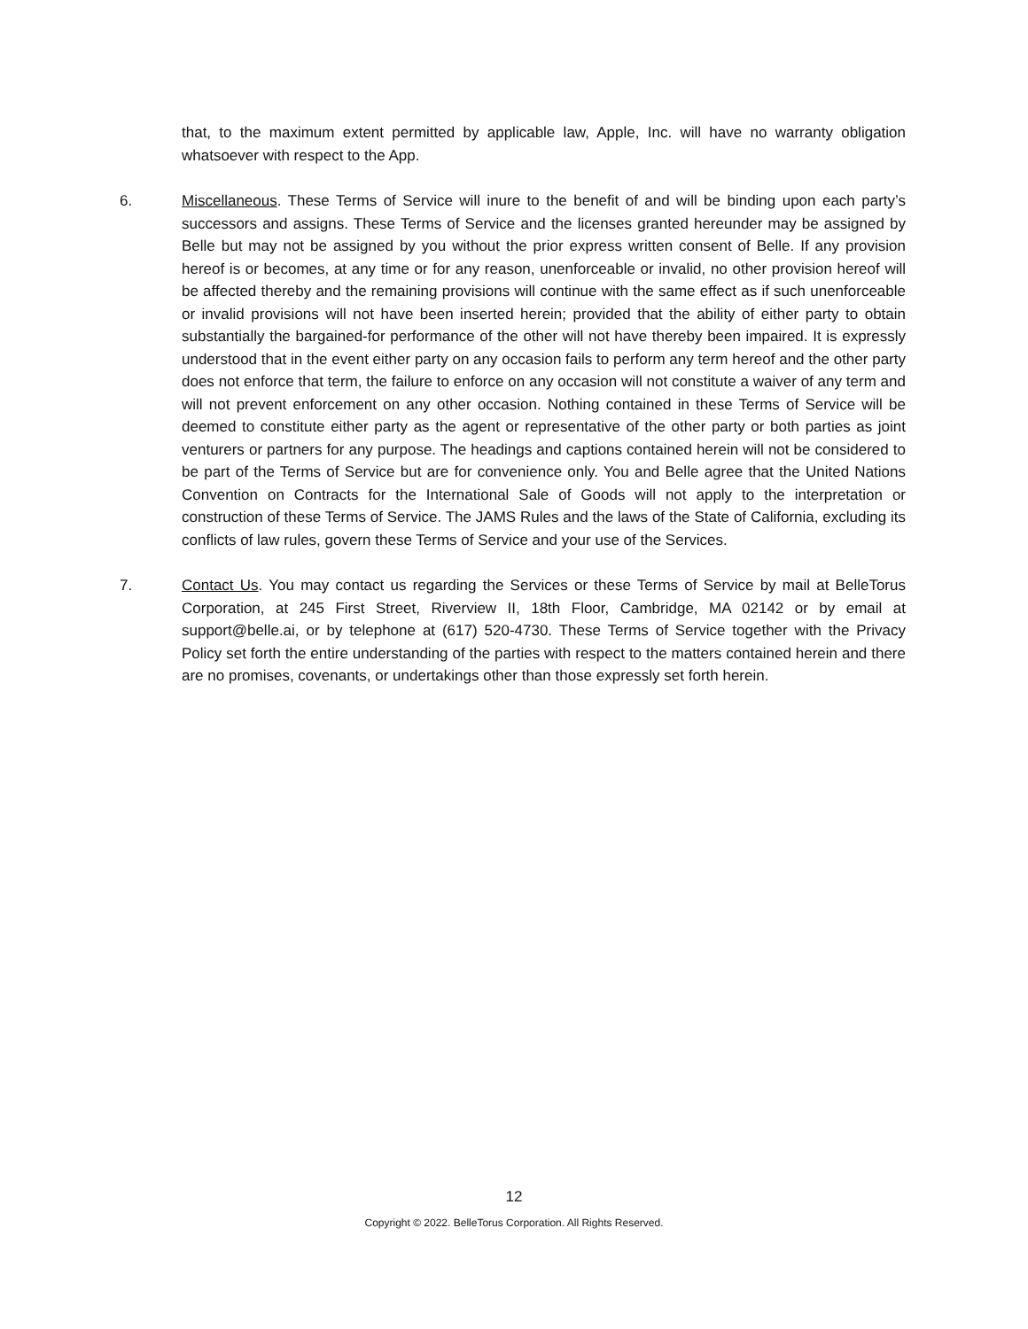that, to the maximum extent permitted by applicable law, Apple, Inc. will have no warranty obligation whatsoever with respect to the App.
6. Miscellaneous. These Terms of Service will inure to the benefit of and will be binding upon each party’s successors and assigns. These Terms of Service and the licenses granted hereunder may be assigned by Belle but may not be assigned by you without the prior express written consent of Belle. If any provision hereof is or becomes, at any time or for any reason, unenforceable or invalid, no other provision hereof will be affected thereby and the remaining provisions will continue with the same effect as if such unenforceable or invalid provisions will not have been inserted herein; provided that the ability of either party to obtain substantially the bargained-for performance of the other will not have thereby been impaired. It is expressly understood that in the event either party on any occasion fails to perform any term hereof and the other party does not enforce that term, the failure to enforce on any occasion will not constitute a waiver of any term and will not prevent enforcement on any other occasion. Nothing contained in these Terms of Service will be deemed to constitute either party as the agent or representative of the other party or both parties as joint venturers or partners for any purpose. The headings and captions contained herein will not be considered to be part of the Terms of Service but are for convenience only. You and Belle agree that the United Nations Convention on Contracts for the International Sale of Goods will not apply to the interpretation or construction of these Terms of Service. The JAMS Rules and the laws of the State of California, excluding its conflicts of law rules, govern these Terms of Service and your use of the Services.
7. Contact Us. You may contact us regarding the Services or these Terms of Service by mail at BelleTorus Corporation, at 245 First Street, Riverview II, 18th Floor, Cambridge, MA 02142 or by email at support@belle.ai, or by telephone at (617) 520-4730. These Terms of Service together with the Privacy Policy set forth the entire understanding of the parties with respect to the matters contained herein and there are no promises, covenants, or undertakings other than those expressly set forth herein.
12
Copyright © 2022. BelleTorus Corporation. All Rights Reserved.